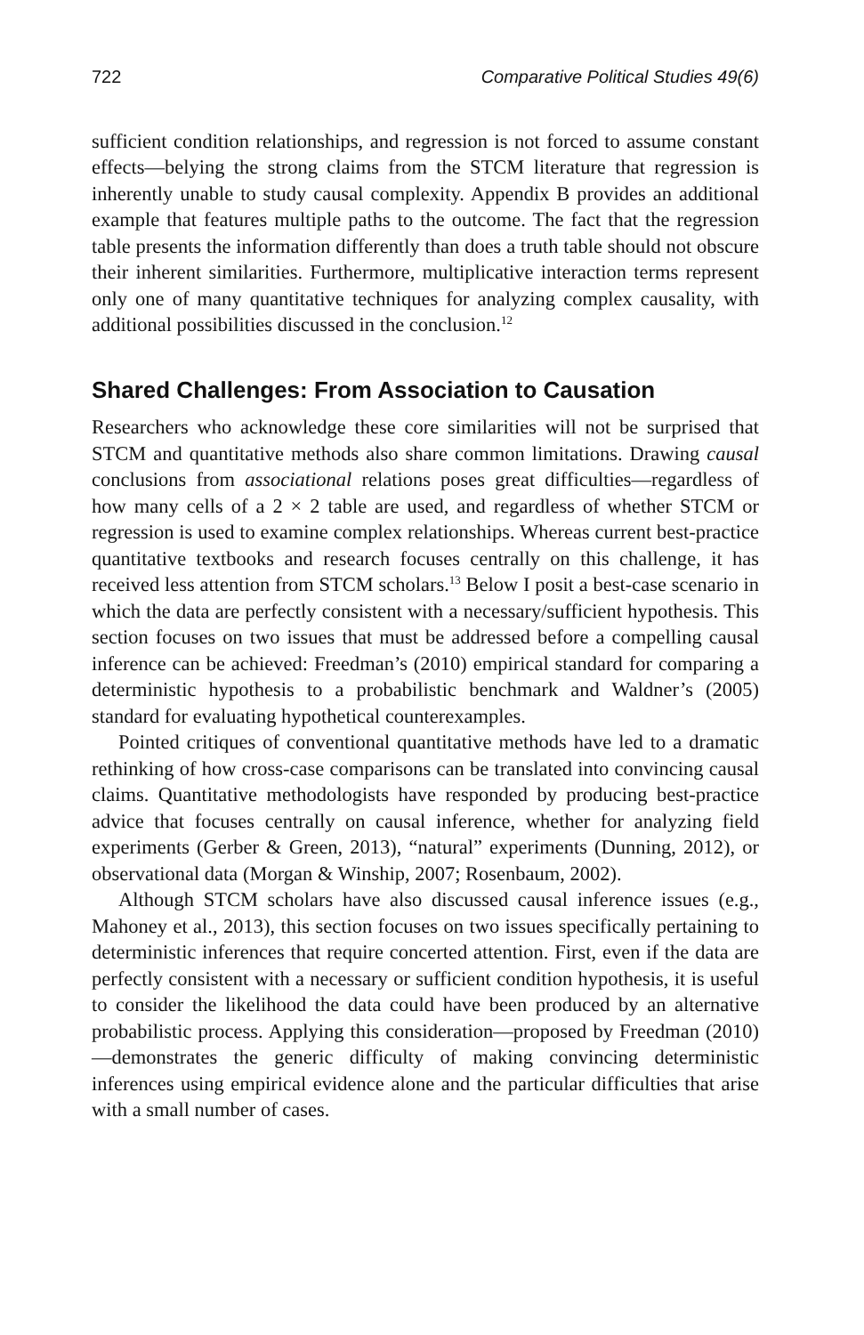722 Comparative Political Studies 49(6)
sufficient condition relationships, and regression is not forced to assume constant effects—belying the strong claims from the STCM literature that regression is inherently unable to study causal complexity. Appendix B provides an additional example that features multiple paths to the outcome. The fact that the regression table presents the information differently than does a truth table should not obscure their inherent similarities. Furthermore, multiplicative interaction terms represent only one of many quantitative techniques for analyzing complex causality, with additional possibilities discussed in the conclusion.<sup>12</sup>
Shared Challenges: From Association to Causation
Researchers who acknowledge these core similarities will not be surprised that STCM and quantitative methods also share common limitations. Drawing causal conclusions from associational relations poses great difficulties—regardless of how many cells of a 2 × 2 table are used, and regardless of whether STCM or regression is used to examine complex relationships. Whereas current best-practice quantitative textbooks and research focuses centrally on this challenge, it has received less attention from STCM scholars.<sup>13</sup> Below I posit a best-case scenario in which the data are perfectly consistent with a necessary/sufficient hypothesis. This section focuses on two issues that must be addressed before a compelling causal inference can be achieved: Freedman’s (2010) empirical standard for comparing a deterministic hypothesis to a probabilistic benchmark and Waldner’s (2005) standard for evaluating hypothetical counterexamples.
Pointed critiques of conventional quantitative methods have led to a dramatic rethinking of how cross-case comparisons can be translated into convincing causal claims. Quantitative methodologists have responded by producing best-practice advice that focuses centrally on causal inference, whether for analyzing field experiments (Gerber & Green, 2013), “natural” experiments (Dunning, 2012), or observational data (Morgan & Winship, 2007; Rosenbaum, 2002).
Although STCM scholars have also discussed causal inference issues (e.g., Mahoney et al., 2013), this section focuses on two issues specifically pertaining to deterministic inferences that require concerted attention. First, even if the data are perfectly consistent with a necessary or sufficient condition hypothesis, it is useful to consider the likelihood the data could have been produced by an alternative probabilistic process. Applying this consideration—proposed by Freedman (2010)—demonstrates the generic difficulty of making convincing deterministic inferences using empirical evidence alone and the particular difficulties that arise with a small number of cases.